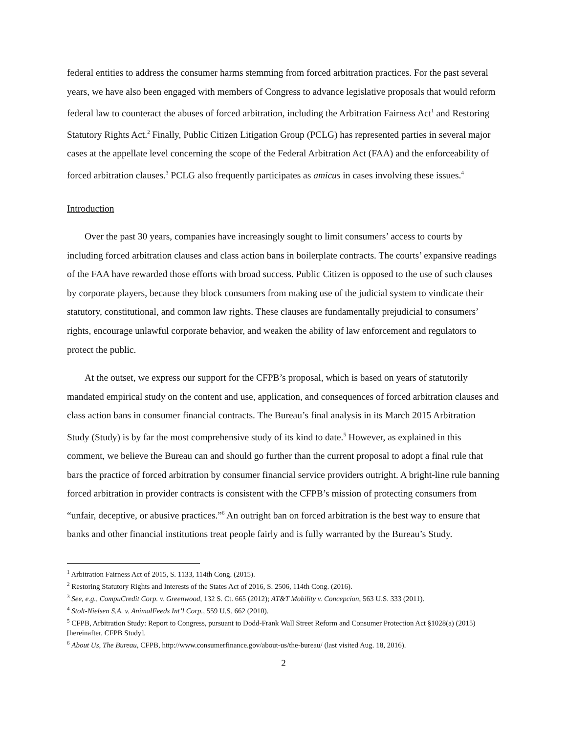federal entities to address the consumer harms stemming from forced arbitration practices. For the past several years, we have also been engaged with members of Congress to advance legislative proposals that would reform federal law to counteract the abuses of forced arbitration, including the Arbitration Fairness Act<sup>1</sup> and Restoring Statutory Rights Act.<sup>2</sup> Finally, Public Citizen Litigation Group (PCLG) has represented parties in several major cases at the appellate level concerning the scope of the Federal Arbitration Act (FAA) and the enforceability of forced arbitration clauses.<sup>3</sup> PCLG also frequently participates as amicus in cases involving these issues.<sup>4</sup>
Introduction
Over the past 30 years, companies have increasingly sought to limit consumers’ access to courts by including forced arbitration clauses and class action bans in boilerplate contracts. The courts’ expansive readings of the FAA have rewarded those efforts with broad success. Public Citizen is opposed to the use of such clauses by corporate players, because they block consumers from making use of the judicial system to vindicate their statutory, constitutional, and common law rights. These clauses are fundamentally prejudicial to consumers’ rights, encourage unlawful corporate behavior, and weaken the ability of law enforcement and regulators to protect the public.
At the outset, we express our support for the CFPB’s proposal, which is based on years of statutorily mandated empirical study on the content and use, application, and consequences of forced arbitration clauses and class action bans in consumer financial contracts. The Bureau’s final analysis in its March 2015 Arbitration Study (Study) is by far the most comprehensive study of its kind to date.<sup>5</sup> However, as explained in this comment, we believe the Bureau can and should go further than the current proposal to adopt a final rule that bars the practice of forced arbitration by consumer financial service providers outright. A bright-line rule banning forced arbitration in provider contracts is consistent with the CFPB’s mission of protecting consumers from “unfair, deceptive, or abusive practices.”<sup>6</sup> An outright ban on forced arbitration is the best way to ensure that banks and other financial institutions treat people fairly and is fully warranted by the Bureau’s Study.
<sup>1</sup> Arbitration Fairness Act of 2015, S. 1133, 114th Cong. (2015).
<sup>2</sup> Restoring Statutory Rights and Interests of the States Act of 2016, S. 2506, 114th Cong. (2016).
<sup>3</sup> See, e.g., CompuCredit Corp. v. Greenwood, 132 S. Ct. 665 (2012); AT&T Mobility v. Concepcion, 563 U.S. 333 (2011).
<sup>4</sup> Stolt-Nielsen S.A. v. AnimalFeeds Int’l Corp., 559 U.S. 662 (2010).
<sup>5</sup> CFPB, Arbitration Study: Report to Congress, pursuant to Dodd-Frank Wall Street Reform and Consumer Protection Act §1028(a) (2015) [hereinafter, CFPB Study].
<sup>6</sup> About Us, The Bureau, CFPB, http://www.consumerfinance.gov/about-us/the-bureau/ (last visited Aug. 18, 2016).
2